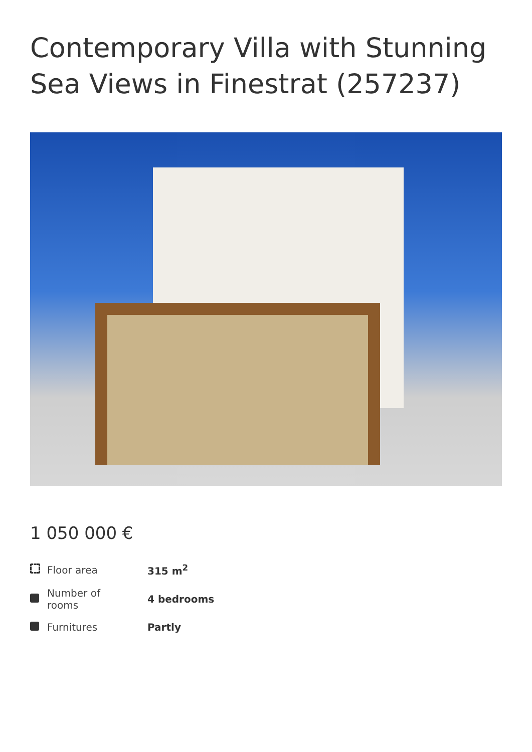Contemporary Villa with Stunning Sea Views in Finestrat (257237)
1 050 000 €
| | Floor area | 315 m<sup>2</sup> |
| | Number of rooms | 4 bedrooms |
| | Furnitures | Partly |